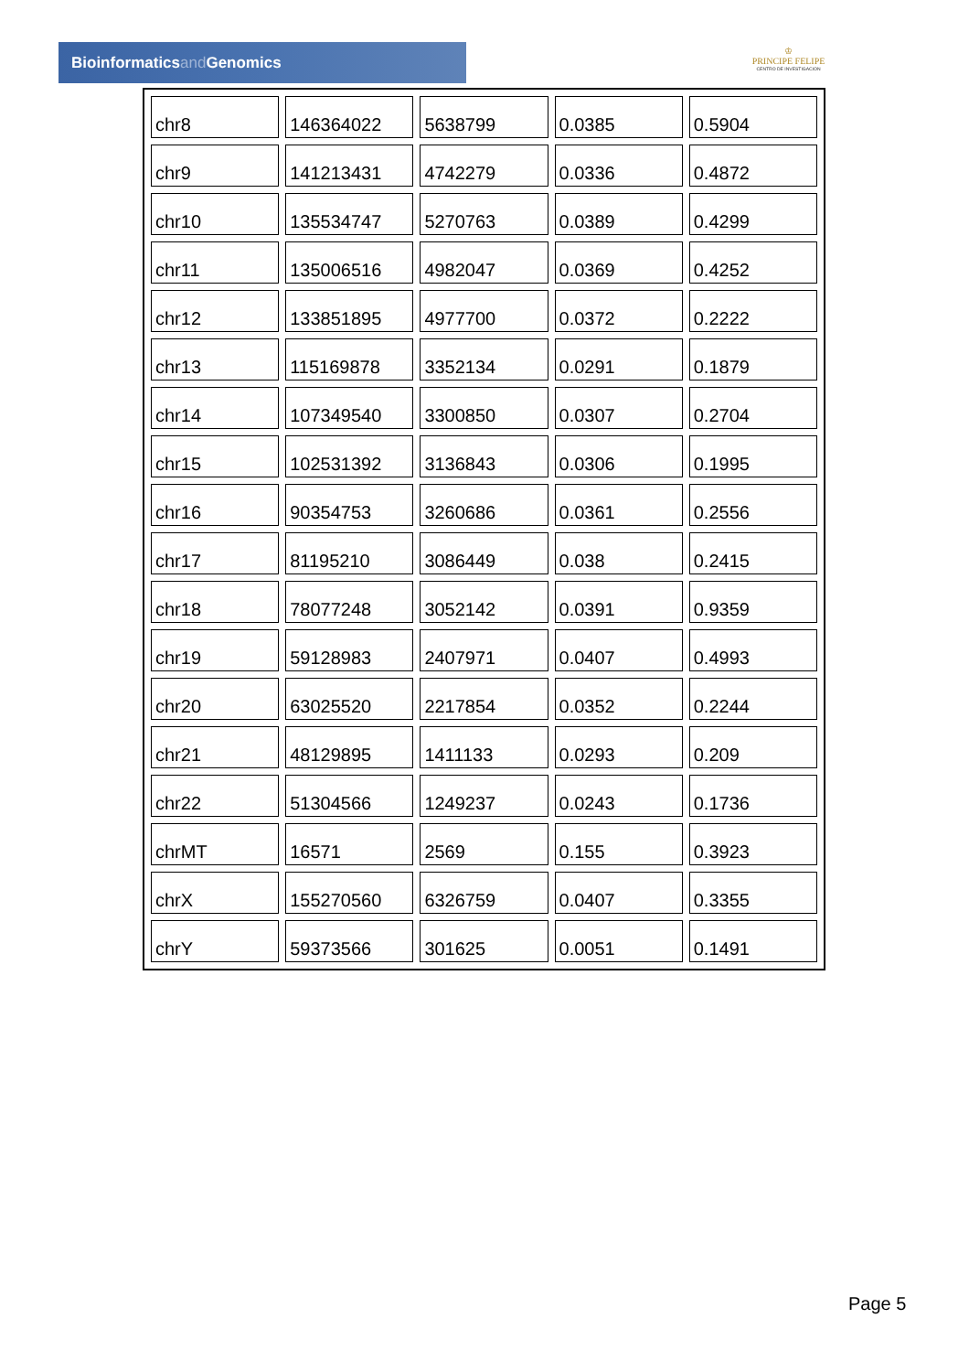Bioinformaticsand Genomics
♔
PRINCIPE FELIPE
CENTRO DE INVESTIGACION
| chr8 | 146364022 | 5638799 | 0.0385 | 0.5904 |
| chr9 | 141213431 | 4742279 | 0.0336 | 0.4872 |
| chr10 | 135534747 | 5270763 | 0.0389 | 0.4299 |
| chr11 | 135006516 | 4982047 | 0.0369 | 0.4252 |
| chr12 | 133851895 | 4977700 | 0.0372 | 0.2222 |
| chr13 | 115169878 | 3352134 | 0.0291 | 0.1879 |
| chr14 | 107349540 | 3300850 | 0.0307 | 0.2704 |
| chr15 | 102531392 | 3136843 | 0.0306 | 0.1995 |
| chr16 | 90354753 | 3260686 | 0.0361 | 0.2556 |
| chr17 | 81195210 | 3086449 | 0.038 | 0.2415 |
| chr18 | 78077248 | 3052142 | 0.0391 | 0.9359 |
| chr19 | 59128983 | 2407971 | 0.0407 | 0.4993 |
| chr20 | 63025520 | 2217854 | 0.0352 | 0.2244 |
| chr21 | 48129895 | 1411133 | 0.0293 | 0.209 |
| chr22 | 51304566 | 1249237 | 0.0243 | 0.1736 |
| chrMT | 16571 | 2569 | 0.155 | 0.3923 |
| chrX | 155270560 | 6326759 | 0.0407 | 0.3355 |
| chrY | 59373566 | 301625 | 0.0051 | 0.1491 |
Page 5